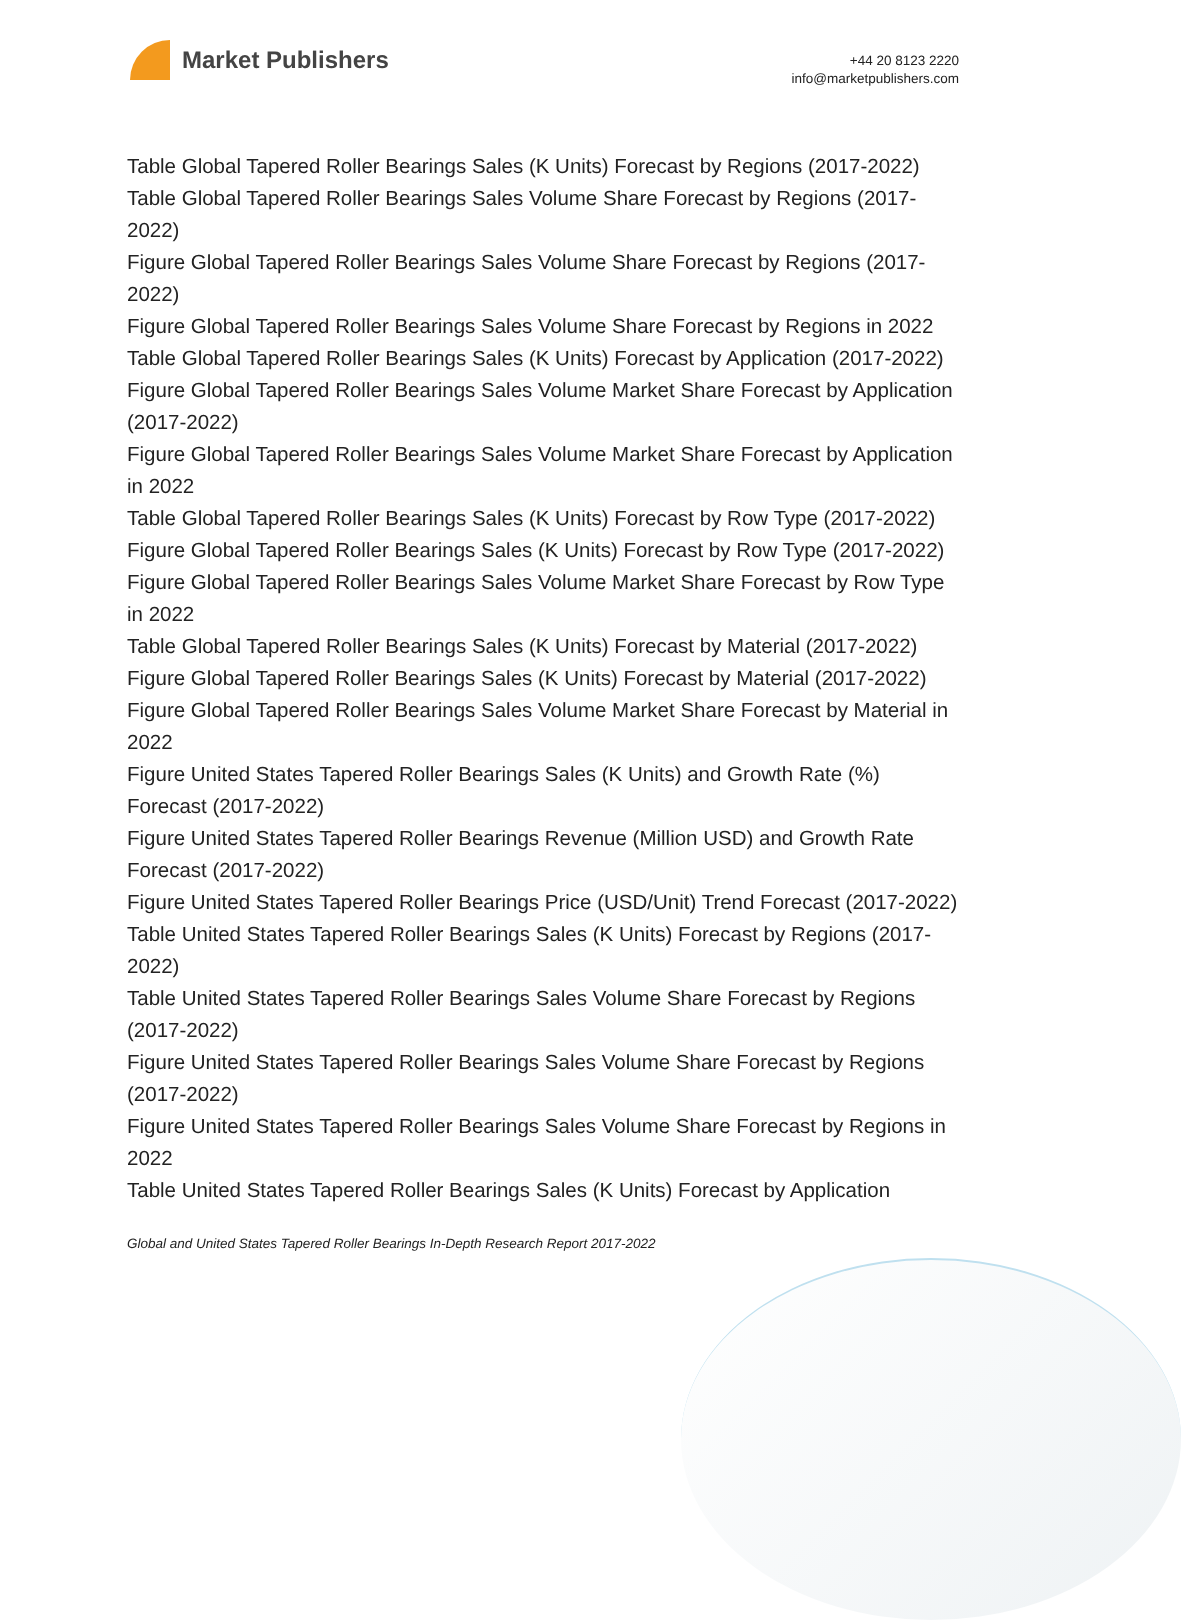Market Publishers
+44 20 8123 2220
info@marketpublishers.com
Table Global Tapered Roller Bearings Sales (K Units) Forecast by Regions (2017-2022)
Table Global Tapered Roller Bearings Sales Volume Share Forecast by Regions (2017-2022)
Figure Global Tapered Roller Bearings Sales Volume Share Forecast by Regions (2017-2022)
Figure Global Tapered Roller Bearings Sales Volume Share Forecast by Regions in 2022
Table Global Tapered Roller Bearings Sales (K Units) Forecast by Application (2017-2022)
Figure Global Tapered Roller Bearings Sales Volume Market Share Forecast by Application (2017-2022)
Figure Global Tapered Roller Bearings Sales Volume Market Share Forecast by Application in 2022
Table Global Tapered Roller Bearings Sales (K Units) Forecast by Row Type (2017-2022)
Figure Global Tapered Roller Bearings Sales (K Units) Forecast by Row Type (2017-2022)
Figure Global Tapered Roller Bearings Sales Volume Market Share Forecast by Row Type in 2022
Table Global Tapered Roller Bearings Sales (K Units) Forecast by Material (2017-2022)
Figure Global Tapered Roller Bearings Sales (K Units) Forecast by Material (2017-2022)
Figure Global Tapered Roller Bearings Sales Volume Market Share Forecast by Material in 2022
Figure United States Tapered Roller Bearings Sales (K Units) and Growth Rate (%) Forecast (2017-2022)
Figure United States Tapered Roller Bearings Revenue (Million USD) and Growth Rate Forecast (2017-2022)
Figure United States Tapered Roller Bearings Price (USD/Unit) Trend Forecast (2017-2022)
Table United States Tapered Roller Bearings Sales (K Units) Forecast by Regions (2017-2022)
Table United States Tapered Roller Bearings Sales Volume Share Forecast by Regions (2017-2022)
Figure United States Tapered Roller Bearings Sales Volume Share Forecast by Regions (2017-2022)
Figure United States Tapered Roller Bearings Sales Volume Share Forecast by Regions in 2022
Table United States Tapered Roller Bearings Sales (K Units) Forecast by Application
Global and United States Tapered Roller Bearings In-Depth Research Report 2017-2022